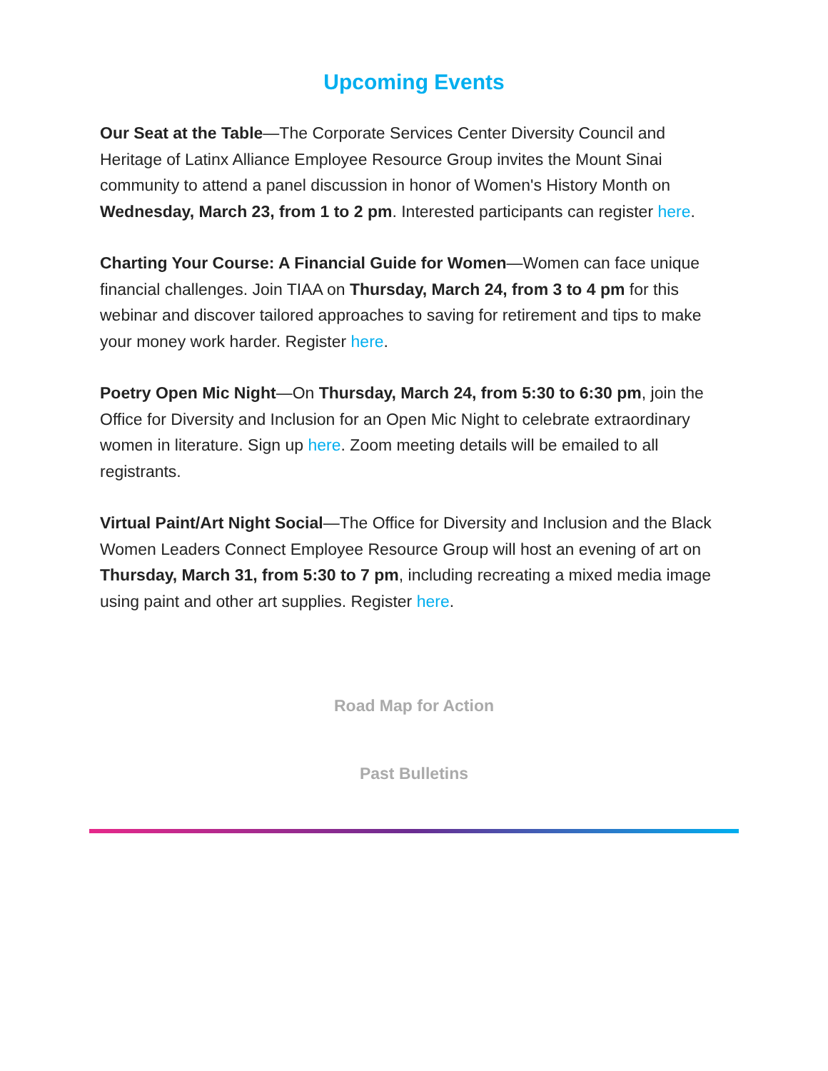Upcoming Events
Our Seat at the Table—The Corporate Services Center Diversity Council and Heritage of Latinx Alliance Employee Resource Group invites the Mount Sinai community to attend a panel discussion in honor of Women's History Month on Wednesday, March 23, from 1 to 2 pm. Interested participants can register here.
Charting Your Course: A Financial Guide for Women—Women can face unique financial challenges. Join TIAA on Thursday, March 24, from 3 to 4 pm for this webinar and discover tailored approaches to saving for retirement and tips to make your money work harder. Register here.
Poetry Open Mic Night—On Thursday, March 24, from 5:30 to 6:30 pm, join the Office for Diversity and Inclusion for an Open Mic Night to celebrate extraordinary women in literature. Sign up here. Zoom meeting details will be emailed to all registrants.
Virtual Paint/Art Night Social—The Office for Diversity and Inclusion and the Black Women Leaders Connect Employee Resource Group will host an evening of art on Thursday, March 31, from 5:30 to 7 pm, including recreating a mixed media image using paint and other art supplies. Register here.
Road Map for Action
Past Bulletins